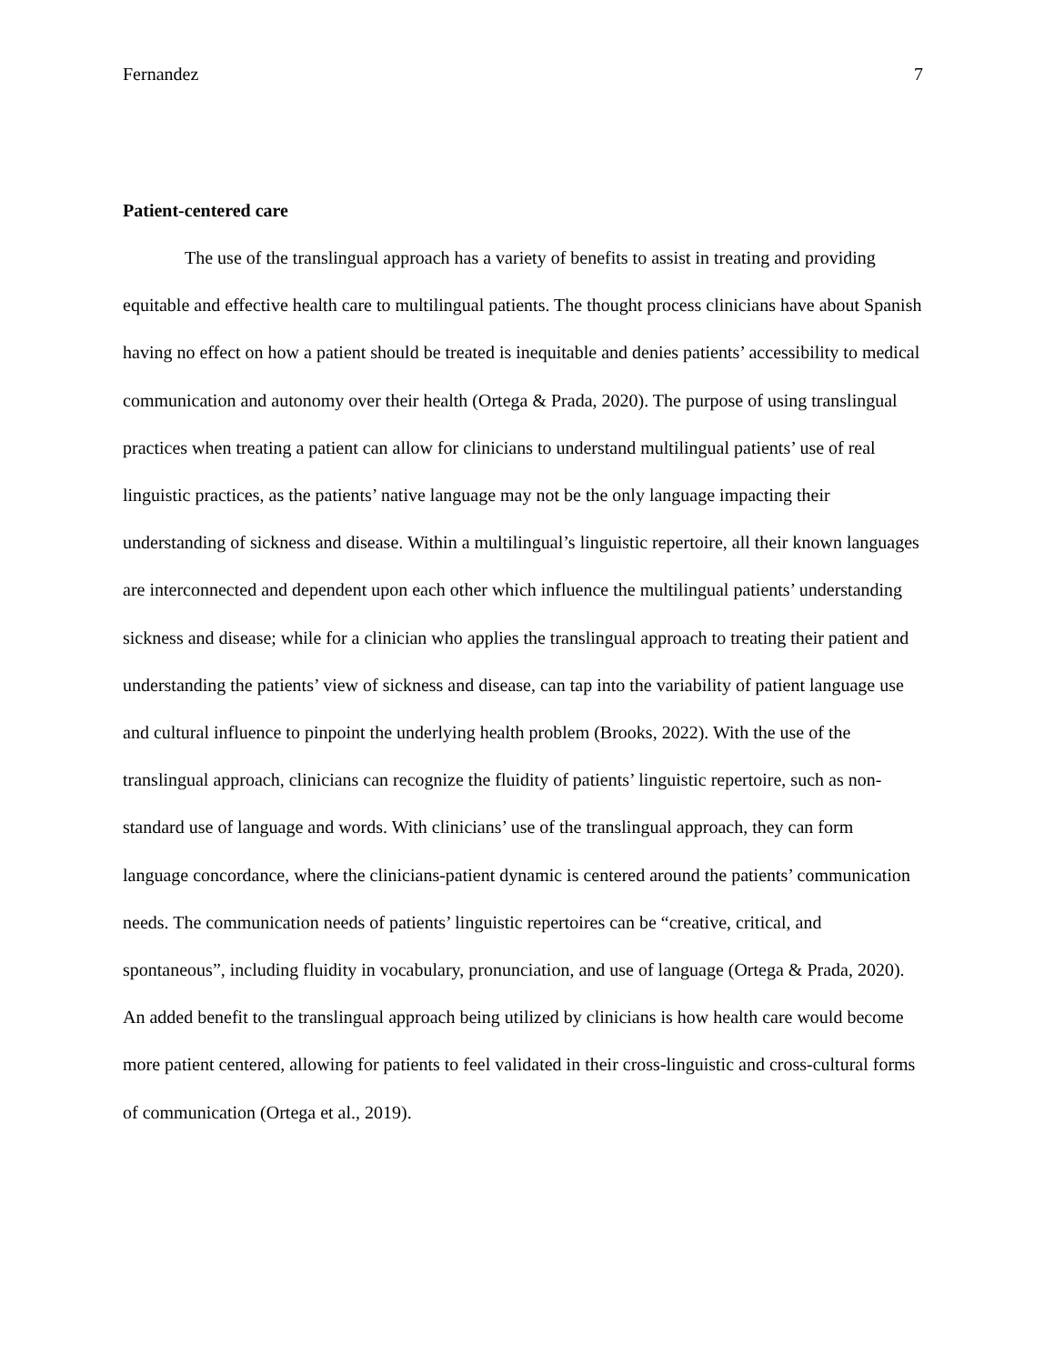Fernandez 7
Patient-centered care
The use of the translingual approach has a variety of benefits to assist in treating and providing equitable and effective health care to multilingual patients. The thought process clinicians have about Spanish having no effect on how a patient should be treated is inequitable and denies patients’ accessibility to medical communication and autonomy over their health (Ortega & Prada, 2020). The purpose of using translingual practices when treating a patient can allow for clinicians to understand multilingual patients’ use of real linguistic practices, as the patients’ native language may not be the only language impacting their understanding of sickness and disease. Within a multilingual’s linguistic repertoire, all their known languages are interconnected and dependent upon each other which influence the multilingual patients’ understanding sickness and disease; while for a clinician who applies the translingual approach to treating their patient and understanding the patients’ view of sickness and disease, can tap into the variability of patient language use and cultural influence to pinpoint the underlying health problem (Brooks, 2022). With the use of the translingual approach, clinicians can recognize the fluidity of patients’ linguistic repertoire, such as non-standard use of language and words. With clinicians’ use of the translingual approach, they can form language concordance, where the clinicians-patient dynamic is centered around the patients’ communication needs. The communication needs of patients’ linguistic repertoires can be “creative, critical, and spontaneous”, including fluidity in vocabulary, pronunciation, and use of language (Ortega & Prada, 2020). An added benefit to the translingual approach being utilized by clinicians is how health care would become more patient centered, allowing for patients to feel validated in their cross-linguistic and cross-cultural forms of communication (Ortega et al., 2019).